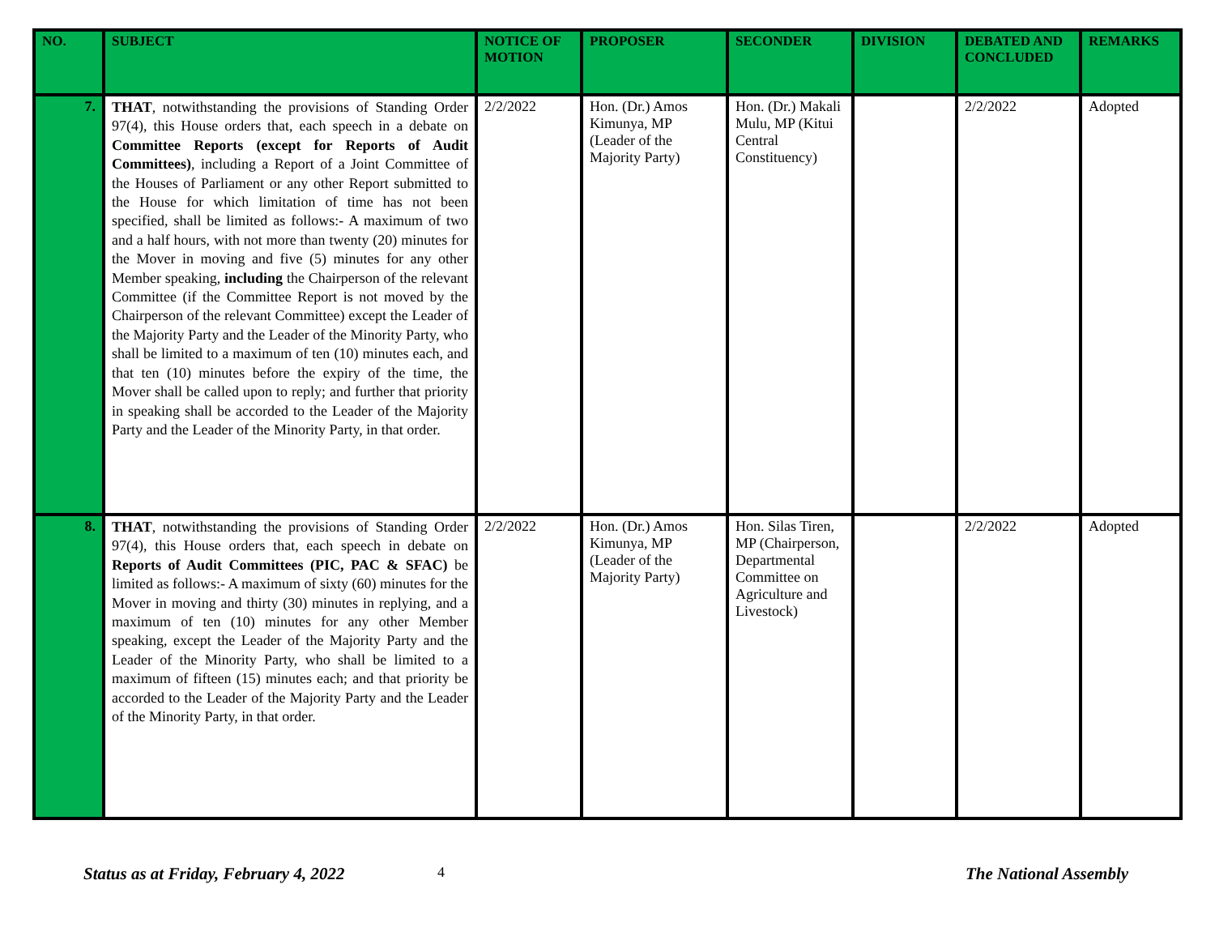| NO. | SUBJECT | NOTICE OF MOTION | PROPOSER | SECONDER | DIVISION | DEBATED AND CONCLUDED | REMARKS |
| --- | --- | --- | --- | --- | --- | --- | --- |
| 7. | THAT , notwithstanding the provisions of Standing Order 97(4), this House orders that, each speech in a debate on Committee Reports (except for Reports of Audit Committees) , including a Report of a Joint Committee of the Houses of Parliament or any other Report submitted to the House for which limitation of time has not been specified, shall be limited as follows:- A maximum of two and a half hours, with not more than twenty (20) minutes for the Mover in moving and five (5) minutes for any other Member speaking, including the Chairperson of the relevant Committee (if the Committee Report is not moved by the Chairperson of the relevant Committee) except the Leader of the Majority Party and the Leader of the Minority Party, who shall be limited to a maximum of ten (10) minutes each, and that ten (10) minutes before the expiry of the time, the Mover shall be called upon to reply; and further that priority in speaking shall be accorded to the Leader of the Majority Party and the Leader of the Minority Party, in that order. | 2/2/2022 | Hon. (Dr.) Amos Kimunya, MP (Leader of the Majority Party) | Hon. (Dr.) Makali Mulu, MP (Kitui Central Constituency) | | 2/2/2022 | Adopted |
| 8. | THAT , notwithstanding the provisions of Standing Order 97(4), this House orders that, each speech in debate on Reports of Audit Committees (PIC, PAC & SFAC) be limited as follows:- A maximum of sixty (60) minutes for the Mover in moving and thirty (30) minutes in replying, and a maximum of ten (10) minutes for any other Member speaking, except the Leader of the Majority Party and the Leader of the Minority Party, who shall be limited to a maximum of fifteen (15) minutes each; and that priority be accorded to the Leader of the Majority Party and the Leader of the Minority Party, in that order. | 2/2/2022 | Hon. (Dr.) Amos Kimunya, MP (Leader of the Majority Party) | Hon. Silas Tiren, MP (Chairperson, Departmental Committee on Agriculture and Livestock) | | 2/2/2022 | Adopted |
Status as at Friday, February 4, 2022
4 The National Assembly